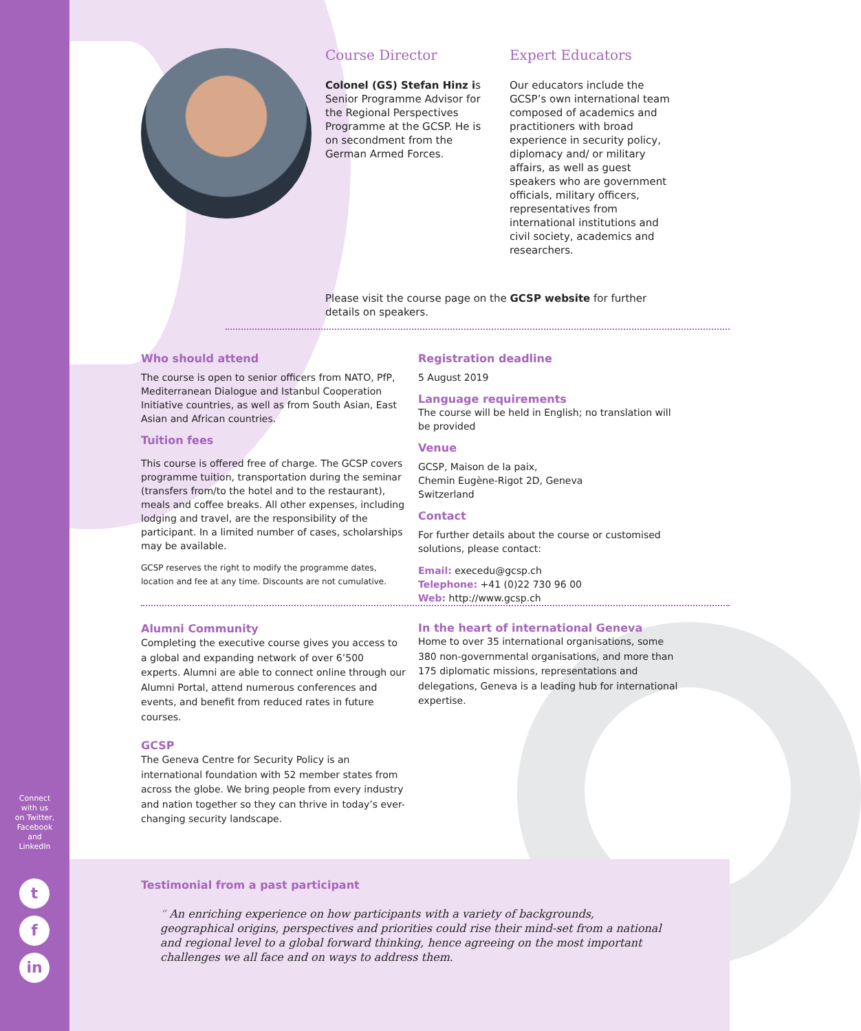Course Director
Colonel (GS) Stefan Hinz is Senior Programme Advisor for the Regional Perspectives Programme at the GCSP. He is on secondment from the German Armed Forces.
Expert Educators
Our educators include the GCSP’s own international team composed of academics and practitioners with broad experience in security policy, diplomacy and/ or military affairs, as well as guest speakers who are government officials, military officers, representatives from international institutions and civil society, academics and researchers.
Please visit the course page on the GCSP website for further details on speakers.
Who should attend
The course is open to senior officers from NATO, PfP, Mediterranean Dialogue and Istanbul Cooperation Initiative countries, as well as from South Asian, East Asian and African countries.
Tuition fees
This course is offered free of charge. The GCSP covers programme tuition, transportation during the seminar (transfers from/to the hotel and to the restaurant), meals and coffee breaks. All other expenses, including lodging and travel, are the responsibility of the participant. In a limited number of cases, scholarships may be available.
GCSP reserves the right to modify the programme dates, location and fee at any time. Discounts are not cumulative.
Registration deadline
5 August 2019
Language requirements
The course will be held in English; no translation will be provided
Venue
GCSP, Maison de la paix,
Chemin Eugène-Rigot 2D, Geneva
Switzerland
Contact
For further details about the course or customised solutions, please contact:
Email: execedu@gcsp.ch
Telephone: +41 (0)22 730 96 00
Web: http://www.gcsp.ch
Alumni Community
Completing the executive course gives you access to a global and expanding network of over 6’500 experts. Alumni are able to connect online through our Alumni Portal, attend numerous conferences and events, and benefit from reduced rates in future courses.
GCSP
The Geneva Centre for Security Policy is an international foundation with 52 member states from across the globe. We bring people from every industry and nation together so they can thrive in today’s ever-changing security landscape.
In the heart of international Geneva
Home to over 35 international organisations, some 380 non-governmental organisations, and more than 175 diplomatic missions, representations and delegations, Geneva is a leading hub for international expertise.
Testimonial from a past participant
“ An enriching experience on how participants with a variety of backgrounds, geographical origins, perspectives and priorities could rise their mind-set from a national and regional level to a global forward thinking, hence agreeing on the most important challenges we all face and on ways to address them.
Connect
with us
on Twitter,
Facebook
and
LinkedIn
t
f
in